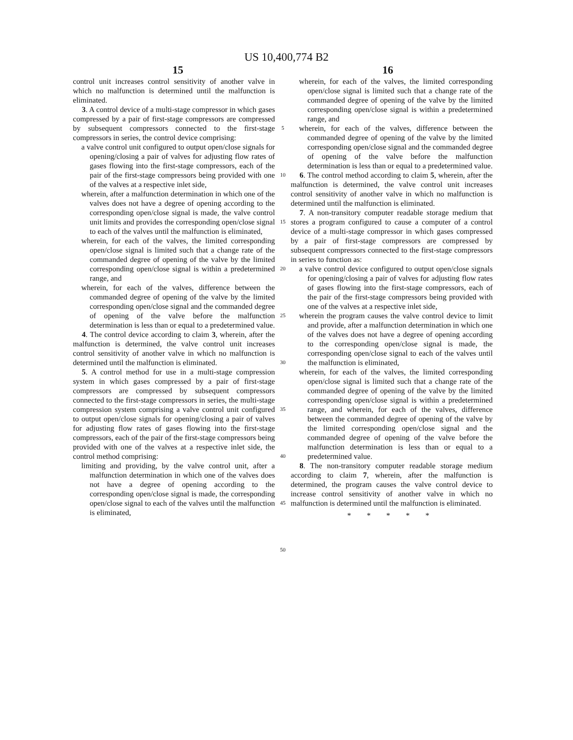US 10,400,774 B2
15 16
control unit increases control sensitivity of another valve in which no malfunction is determined until the malfunction is eliminated.
3. A control device of a multi-stage compressor in which gases compressed by a pair of first-stage compressors are compressed by subsequent compressors connected to the first-stage compressors in series, the control device comprising:
a valve control unit configured to output open/close signals for opening/closing a pair of valves for adjusting flow rates of gases flowing into the first-stage compressors, each of the pair of the first-stage compressors being provided with one of the valves at a respective inlet side,
wherein, after a malfunction determination in which one of the valves does not have a degree of opening according to the corresponding open/close signal is made, the valve control unit limits and provides the corresponding open/close signal to each of the valves until the malfunction is eliminated,
wherein, for each of the valves, the limited corresponding open/close signal is limited such that a change rate of the commanded degree of opening of the valve by the limited corresponding open/close signal is within a predetermined range, and
wherein, for each of the valves, difference between the commanded degree of opening of the valve by the limited corresponding open/close signal and the commanded degree of opening of the valve before the malfunction determination is less than or equal to a predetermined value.
4. The control device according to claim 3, wherein, after the malfunction is determined, the valve control unit increases control sensitivity of another valve in which no malfunction is determined until the malfunction is eliminated.
5. A control method for use in a multi-stage compression system in which gases compressed by a pair of first-stage compressors are compressed by subsequent compressors connected to the first-stage compressors in series, the multi-stage compression system comprising a valve control unit configured to output open/close signals for opening/closing a pair of valves for adjusting flow rates of gases flowing into the first-stage compressors, each of the pair of the first-stage compressors being provided with one of the valves at a respective inlet side, the control method comprising:
limiting and providing, by the valve control unit, after a malfunction determination in which one of the valves does not have a degree of opening according to the corresponding open/close signal is made, the corresponding open/close signal to each of the valves until the malfunction is eliminated,
5
10
15
20
25
30
35
40
45
50
wherein, for each of the valves, the limited corresponding open/close signal is limited such that a change rate of the commanded degree of opening of the valve by the limited corresponding open/close signal is within a predetermined range, and
wherein, for each of the valves, difference between the commanded degree of opening of the valve by the limited corresponding open/close signal and the commanded degree of opening of the valve before the malfunction determination is less than or equal to a predetermined value.
6. The control method according to claim 5, wherein, after the malfunction is determined, the valve control unit increases control sensitivity of another valve in which no malfunction is determined until the malfunction is eliminated.
7. A non-transitory computer readable storage medium that stores a program configured to cause a computer of a control device of a multi-stage compressor in which gases compressed by a pair of first-stage compressors are compressed by subsequent compressors connected to the first-stage compressors in series to function as:
a valve control device configured to output open/close signals for opening/closing a pair of valves for adjusting flow rates of gases flowing into the first-stage compressors, each of the pair of the first-stage compressors being provided with one of the valves at a respective inlet side,
wherein the program causes the valve control device to limit and provide, after a malfunction determination in which one of the valves does not have a degree of opening according to the corresponding open/close signal is made, the corresponding open/close signal to each of the valves until the malfunction is eliminated,
wherein, for each of the valves, the limited corresponding open/close signal is limited such that a change rate of the commanded degree of opening of the valve by the limited corresponding open/close signal is within a predetermined range, and wherein, for each of the valves, difference between the commanded degree of opening of the valve by the limited corresponding open/close signal and the commanded degree of opening of the valve before the malfunction determination is less than or equal to a predetermined value.
8. The non-transitory computer readable storage medium according to claim 7, wherein, after the malfunction is determined, the program causes the valve control device to increase control sensitivity of another valve in which no malfunction is determined until the malfunction is eliminated.
* * * * *